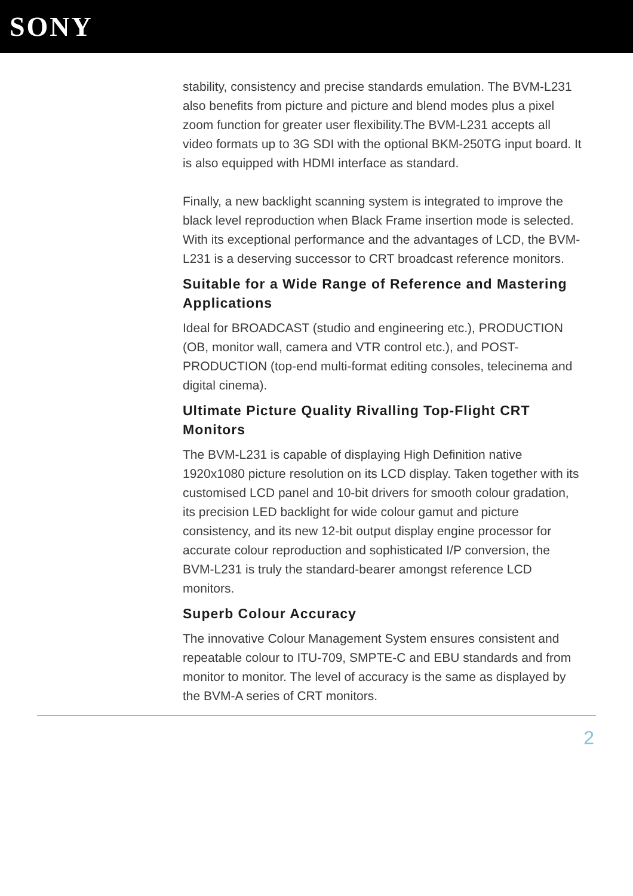SONY
stability, consistency and precise standards emulation. The BVM-L231 also benefits from picture and picture and blend modes plus a pixel zoom function for greater user flexibility.The BVM-L231 accepts all video formats up to 3G SDI with the optional BKM-250TG input board. It is also equipped with HDMI interface as standard.
Finally, a new backlight scanning system is integrated to improve the black level reproduction when Black Frame insertion mode is selected. With its exceptional performance and the advantages of LCD, the BVM-L231 is a deserving successor to CRT broadcast reference monitors.
Suitable for a Wide Range of Reference and Mastering Applications
Ideal for BROADCAST (studio and engineering etc.), PRODUCTION (OB, monitor wall, camera and VTR control etc.), and POST-PRODUCTION (top-end multi-format editing consoles, telecinema and digital cinema).
Ultimate Picture Quality Rivalling Top-Flight CRT Monitors
The BVM-L231 is capable of displaying High Definition native 1920x1080 picture resolution on its LCD display. Taken together with its customised LCD panel and 10-bit drivers for smooth colour gradation, its precision LED backlight for wide colour gamut and picture consistency, and its new 12-bit output display engine processor for accurate colour reproduction and sophisticated I/P conversion, the BVM-L231 is truly the standard-bearer amongst reference LCD monitors.
Superb Colour Accuracy
The innovative Colour Management System ensures consistent and repeatable colour to ITU-709, SMPTE-C and EBU standards and from monitor to monitor. The level of accuracy is the same as displayed by the BVM-A series of CRT monitors.
2